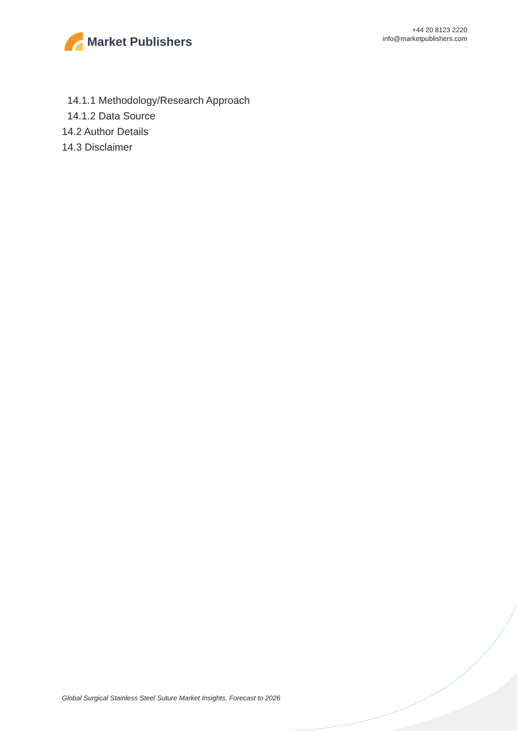Market Publishers
+44 20 8123 2220
info@marketpublishers.com
14.1.1 Methodology/Research Approach
14.1.2 Data Source
14.2 Author Details
14.3 Disclaimer
Global Surgical Stainless Steel Suture Market Insights, Forecast to 2026